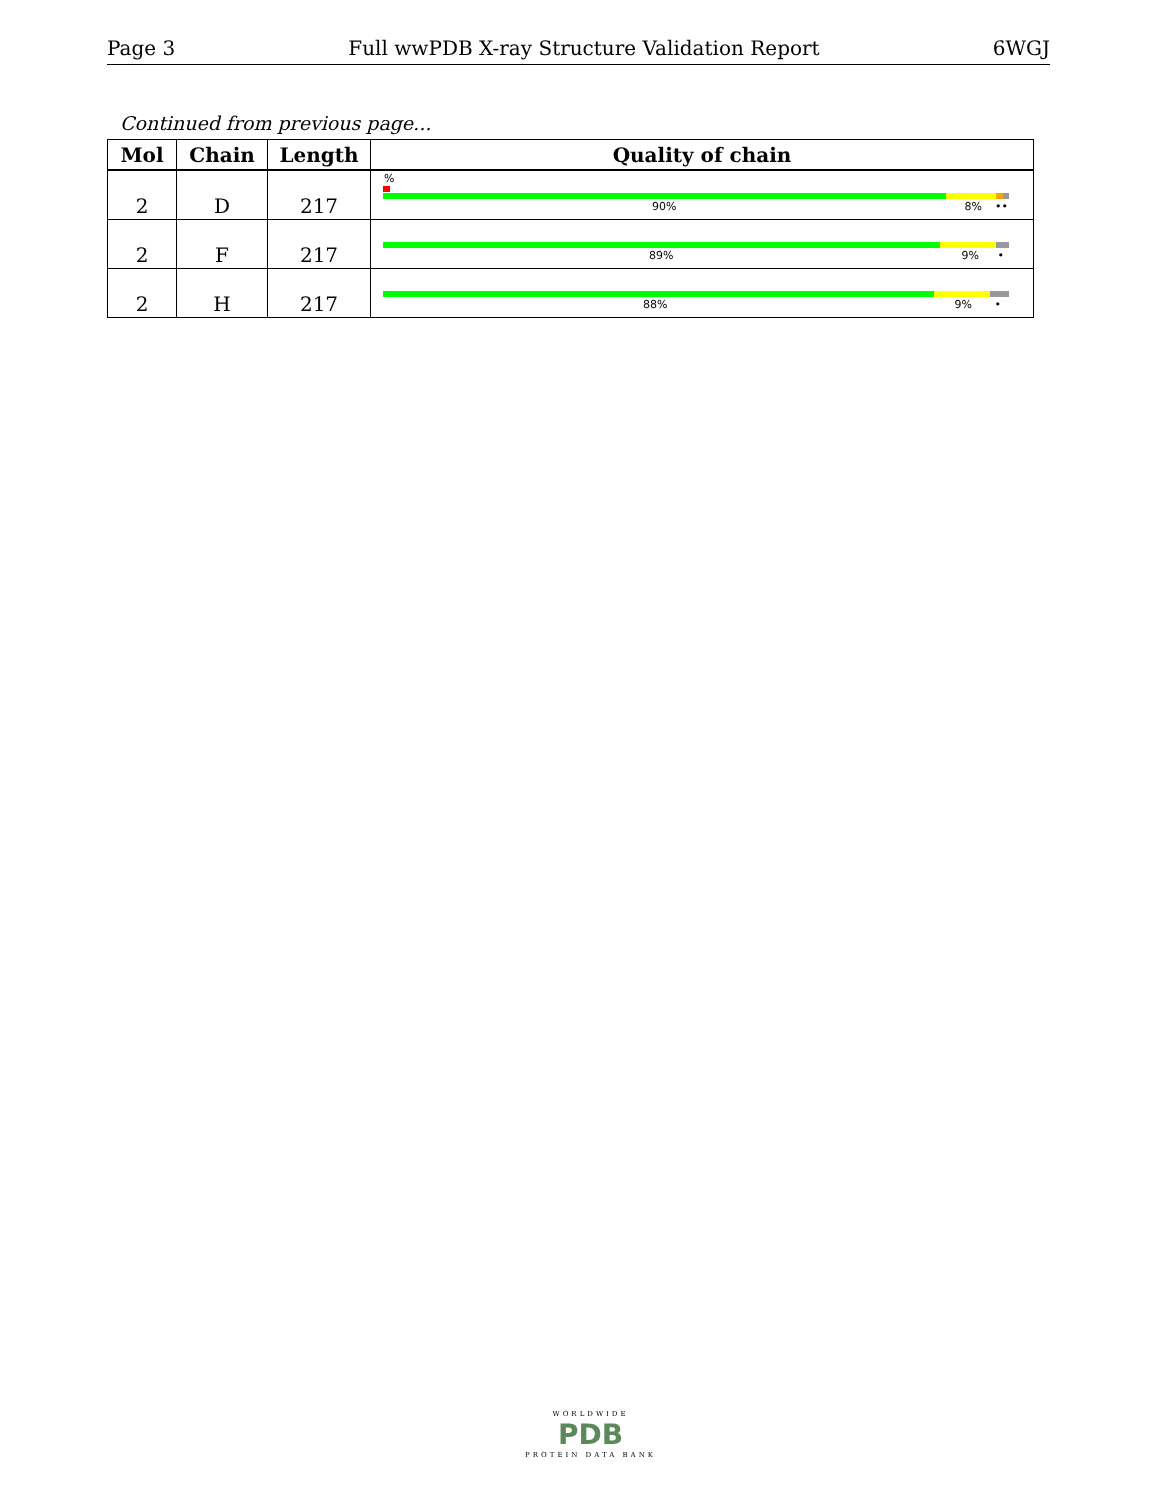Page 3 Full wwPDB X-ray Structure Validation Report 6WGJ
Continued from previous page...
| Mol | Chain | Length | Quality of chain |
| --- | --- | --- | --- |
| 2 | D | 217 | % 90% 8% •• |
| 2 | F | 217 | 89% 9% • |
| 2 | H | 217 | 88% 9% • |
WORLDWIDE
PDB
PROTEIN DATA BANK